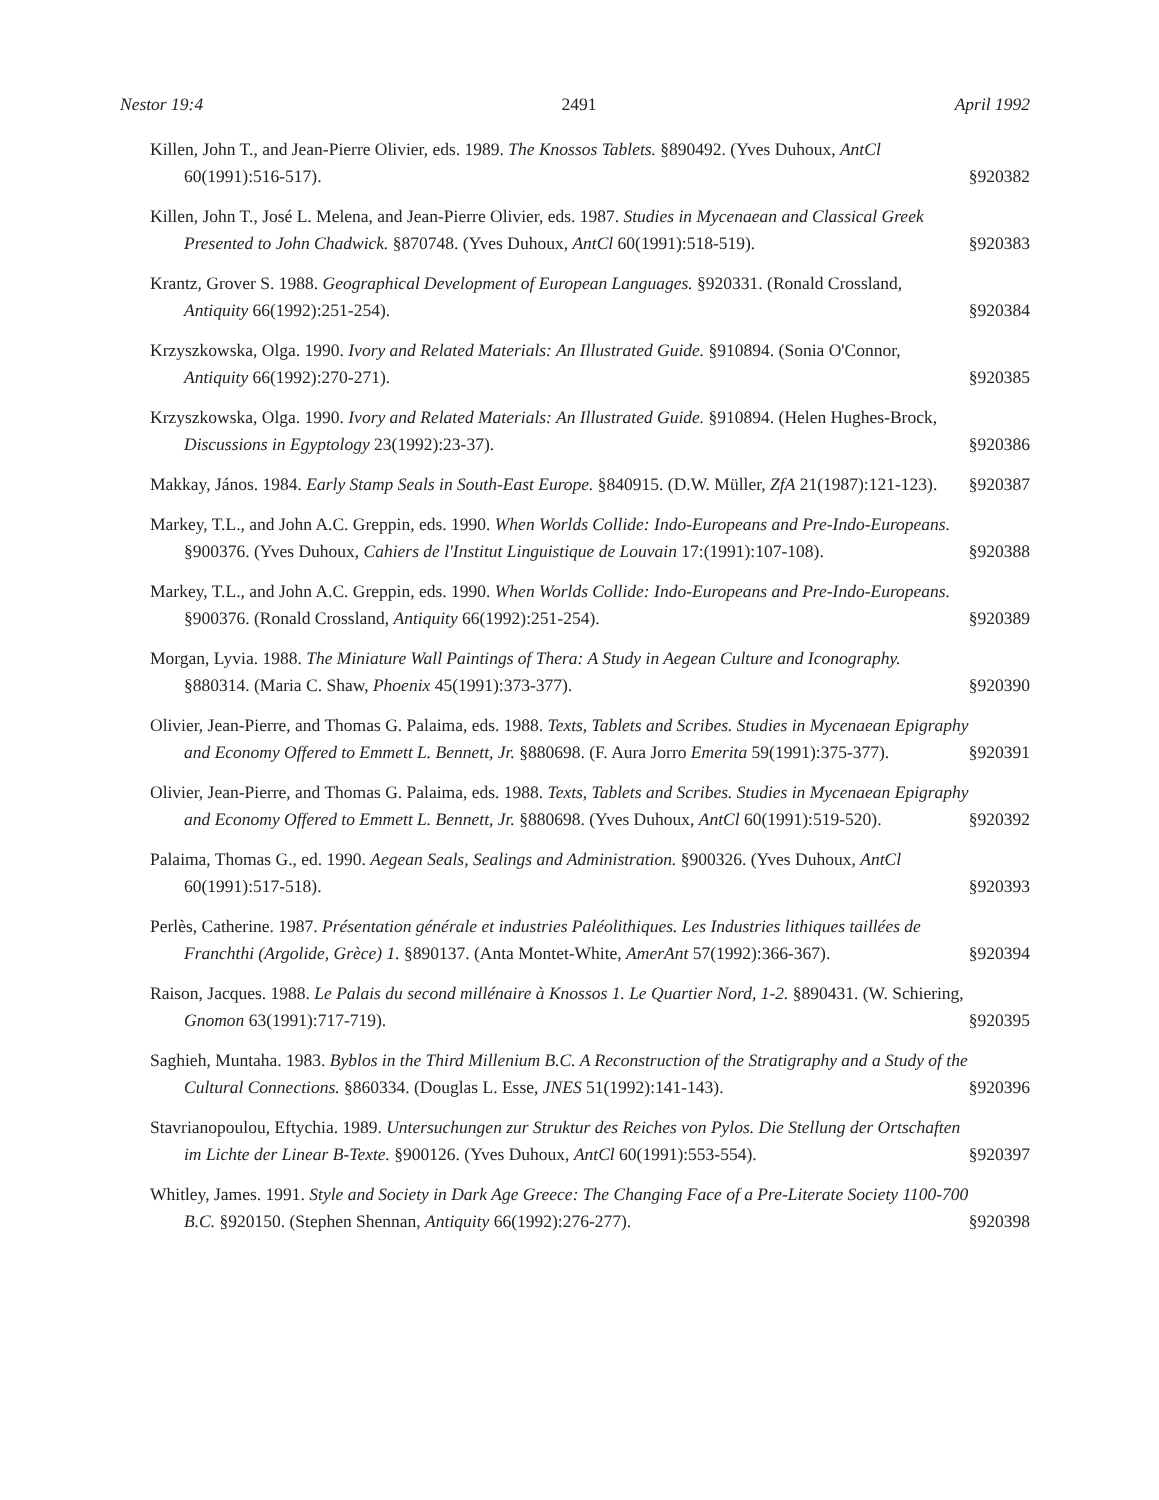Nestor 19:4 2491 April 1992
Killen, John T., and Jean-Pierre Olivier, eds. 1989. The Knossos Tablets. §890492. (Yves Duhoux, AntCl 60(1991):516-517).
§920382
Killen, John T., José L. Melena, and Jean-Pierre Olivier, eds. 1987. Studies in Mycenaean and Classical Greek Presented to John Chadwick. §870748. (Yves Duhoux, AntCl 60(1991):518-519).
§920383
Krantz, Grover S. 1988. Geographical Development of European Languages. §920331. (Ronald Crossland, Antiquity 66(1992):251-254).
§920384
Krzyszkowska, Olga. 1990. Ivory and Related Materials: An Illustrated Guide. §910894. (Sonia O'Connor, Antiquity 66(1992):270-271).
§920385
Krzyszkowska, Olga. 1990. Ivory and Related Materials: An Illustrated Guide. §910894. (Helen Hughes-Brock, Discussions in Egyptology 23(1992):23-37).
§920386
Makkay, János. 1984. Early Stamp Seals in South-East Europe. §840915. (D.W. Müller, ZfA 21(1987):121-123).
§920387
Markey, T.L., and John A.C. Greppin, eds. 1990. When Worlds Collide: Indo-Europeans and Pre-Indo-Europeans. §900376. (Yves Duhoux, Cahiers de l'Institut Linguistique de Louvain 17:(1991):107-108).
§920388
Markey, T.L., and John A.C. Greppin, eds. 1990. When Worlds Collide: Indo-Europeans and Pre-Indo-Europeans. §900376. (Ronald Crossland, Antiquity 66(1992):251-254).
§920389
Morgan, Lyvia. 1988. The Miniature Wall Paintings of Thera: A Study in Aegean Culture and Iconography. §880314. (Maria C. Shaw, Phoenix 45(1991):373-377).
§920390
Olivier, Jean-Pierre, and Thomas G. Palaima, eds. 1988. Texts, Tablets and Scribes. Studies in Mycenaean Epigraphy and Economy Offered to Emmett L. Bennett, Jr. §880698. (F. Aura Jorro Emerita 59(1991):375-377).
§920391
Olivier, Jean-Pierre, and Thomas G. Palaima, eds. 1988. Texts, Tablets and Scribes. Studies in Mycenaean Epigraphy and Economy Offered to Emmett L. Bennett, Jr. §880698. (Yves Duhoux, AntCl 60(1991):519-520).
§920392
Palaima, Thomas G., ed. 1990. Aegean Seals, Sealings and Administration. §900326. (Yves Duhoux, AntCl 60(1991):517-518).
§920393
Perlès, Catherine. 1987. Présentation générale et industries Paléolithiques. Les Industries lithiques taillées de Franchthi (Argolide, Grèce) 1. §890137. (Anta Montet-White, AmerAnt 57(1992):366-367).
§920394
Raison, Jacques. 1988. Le Palais du second millénaire à Knossos 1. Le Quartier Nord, 1-2. §890431. (W. Schiering, Gnomon 63(1991):717-719).
§920395
Saghieh, Muntaha. 1983. Byblos in the Third Millenium B.C. A Reconstruction of the Stratigraphy and a Study of the Cultural Connections. §860334. (Douglas L. Esse, JNES 51(1992):141-143).
§920396
Stavrianopoulou, Eftychia. 1989. Untersuchungen zur Struktur des Reiches von Pylos. Die Stellung der Ortschaften im Lichte der Linear B-Texte. §900126. (Yves Duhoux, AntCl 60(1991):553-554).
§920397
Whitley, James. 1991. Style and Society in Dark Age Greece: The Changing Face of a Pre-Literate Society 1100-700 B.C. §920150. (Stephen Shennan, Antiquity 66(1992):276-277).
§920398